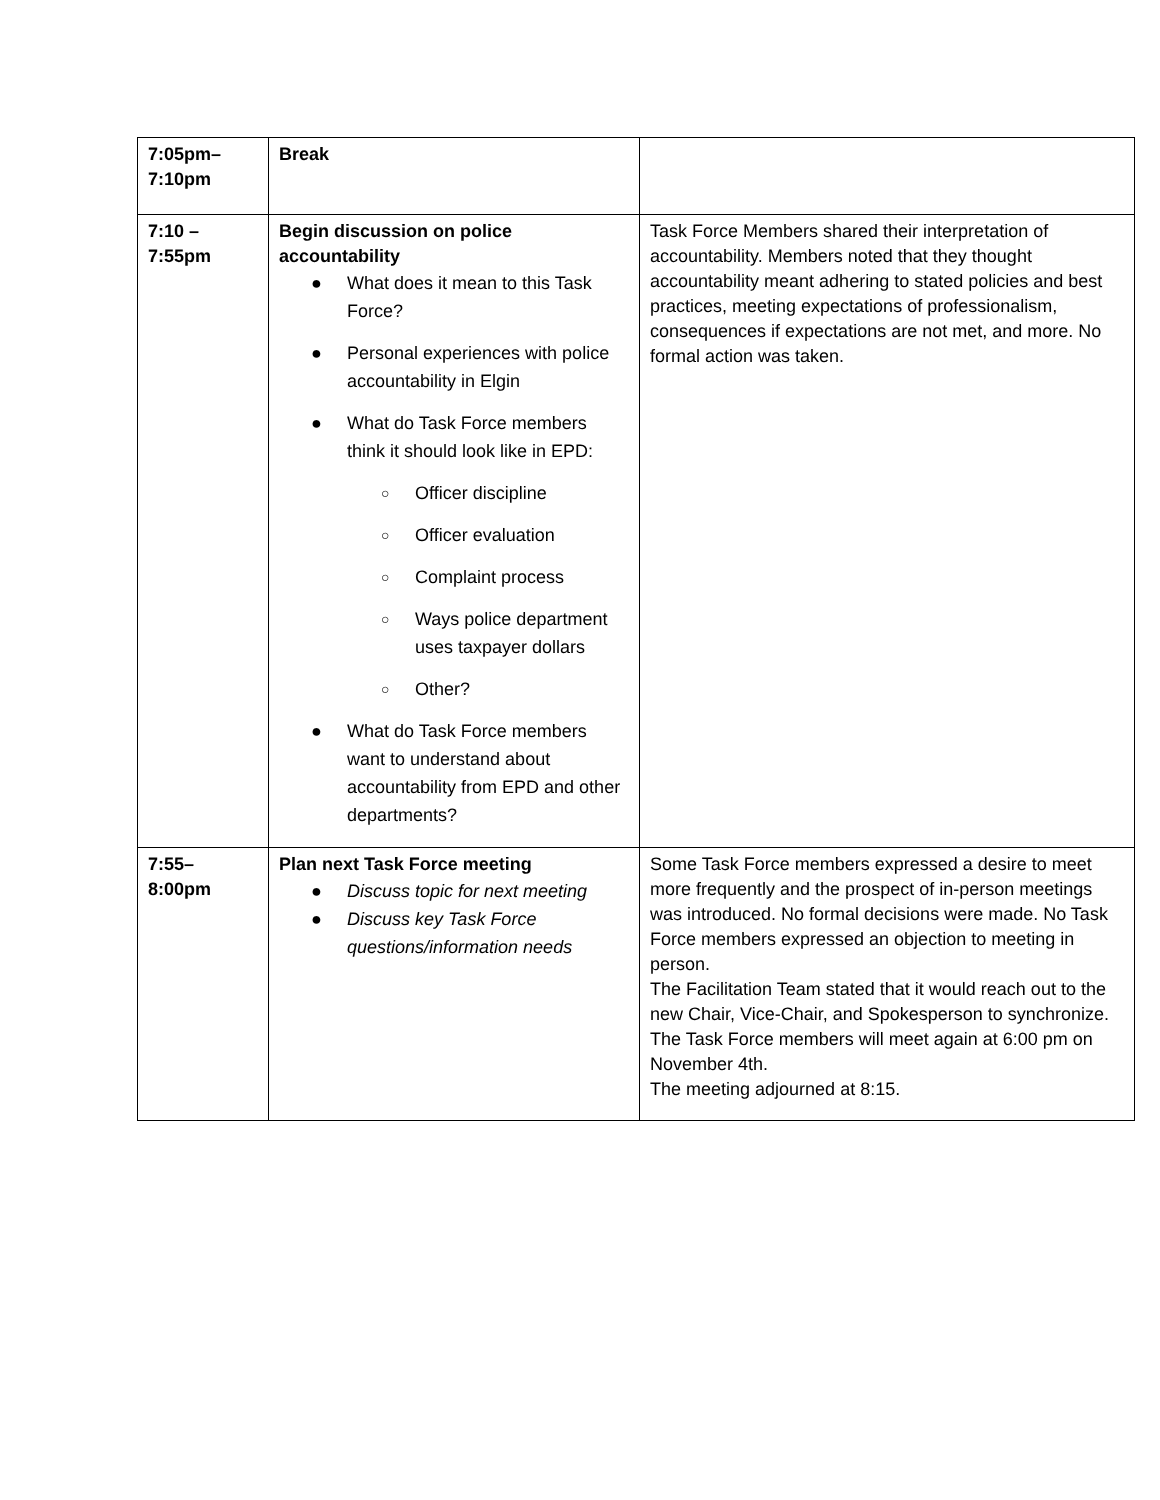| 7:05pm– 7:10pm | Break | |
| 7:10 – 7:55pm | Begin discussion on police accountability ● What does it mean to this Task Force? ● Personal experiences with police accountability in Elgin ● What do Task Force members think it should look like in EPD: ○ Officer discipline ○ Officer evaluation ○ Complaint process ○ Ways police department uses taxpayer dollars ○ Other? ● What do Task Force members want to understand about accountability from EPD and other departments? | Task Force Members shared their interpretation of accountability. Members noted that they thought accountability meant adhering to stated policies and best practices, meeting expectations of professionalism, consequences if expectations are not met, and more. No formal action was taken. |
| 7:55– 8:00pm | Plan next Task Force meeting ● Discuss topic for next meeting ● Discuss key Task Force questions/information needs | Some Task Force members expressed a desire to meet more frequently and the prospect of in-person meetings was introduced. No formal decisions were made. No Task Force members expressed an objection to meeting in person. The Facilitation Team stated that it would reach out to the new Chair, Vice-Chair, and Spokesperson to synchronize. The Task Force members will meet again at 6:00 pm on November 4th. The meeting adjourned at 8:15. |